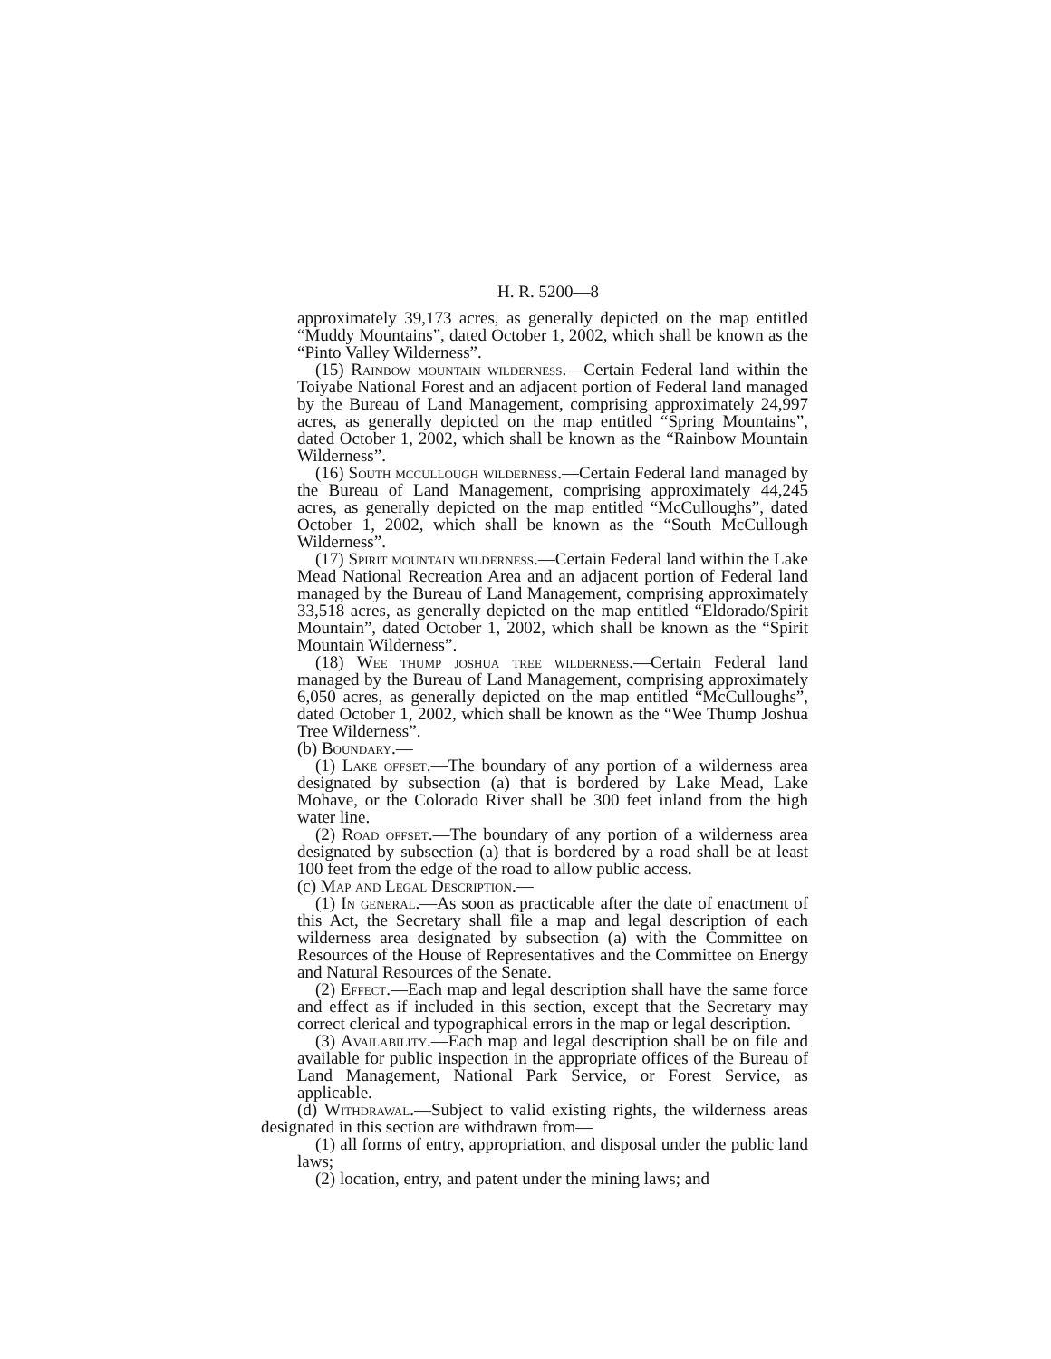H. R. 5200—8
approximately 39,173 acres, as generally depicted on the map entitled “Muddy Mountains”, dated October 1, 2002, which shall be known as the “Pinto Valley Wilderness”.
(15) Rainbow mountain wilderness.—Certain Federal land within the Toiyabe National Forest and an adjacent portion of Federal land managed by the Bureau of Land Management, comprising approximately 24,997 acres, as generally depicted on the map entitled “Spring Mountains”, dated October 1, 2002, which shall be known as the “Rainbow Mountain Wilderness”.
(16) South mccullough wilderness.—Certain Federal land managed by the Bureau of Land Management, comprising approximately 44,245 acres, as generally depicted on the map entitled “McCulloughs”, dated October 1, 2002, which shall be known as the “South McCullough Wilderness”.
(17) Spirit mountain wilderness.—Certain Federal land within the Lake Mead National Recreation Area and an adjacent portion of Federal land managed by the Bureau of Land Management, comprising approximately 33,518 acres, as generally depicted on the map entitled “Eldorado/Spirit Mountain”, dated October 1, 2002, which shall be known as the “Spirit Mountain Wilderness”.
(18) Wee thump joshua tree wilderness.—Certain Federal land managed by the Bureau of Land Management, comprising approximately 6,050 acres, as generally depicted on the map entitled “McCulloughs”, dated October 1, 2002, which shall be known as the “Wee Thump Joshua Tree Wilderness”.
(b) Boundary.—
(1) Lake offset.—The boundary of any portion of a wilderness area designated by subsection (a) that is bordered by Lake Mead, Lake Mohave, or the Colorado River shall be 300 feet inland from the high water line.
(2) Road offset.—The boundary of any portion of a wilderness area designated by subsection (a) that is bordered by a road shall be at least 100 feet from the edge of the road to allow public access.
(c) Map and Legal Description.—
(1) In general.—As soon as practicable after the date of enactment of this Act, the Secretary shall file a map and legal description of each wilderness area designated by subsection (a) with the Committee on Resources of the House of Representatives and the Committee on Energy and Natural Resources of the Senate.
(2) Effect.—Each map and legal description shall have the same force and effect as if included in this section, except that the Secretary may correct clerical and typographical errors in the map or legal description.
(3) Availability.—Each map and legal description shall be on file and available for public inspection in the appropriate offices of the Bureau of Land Management, National Park Service, or Forest Service, as applicable.
(d) Withdrawal.—Subject to valid existing rights, the wilderness areas designated in this section are withdrawn from—
(1) all forms of entry, appropriation, and disposal under the public land laws;
(2) location, entry, and patent under the mining laws; and